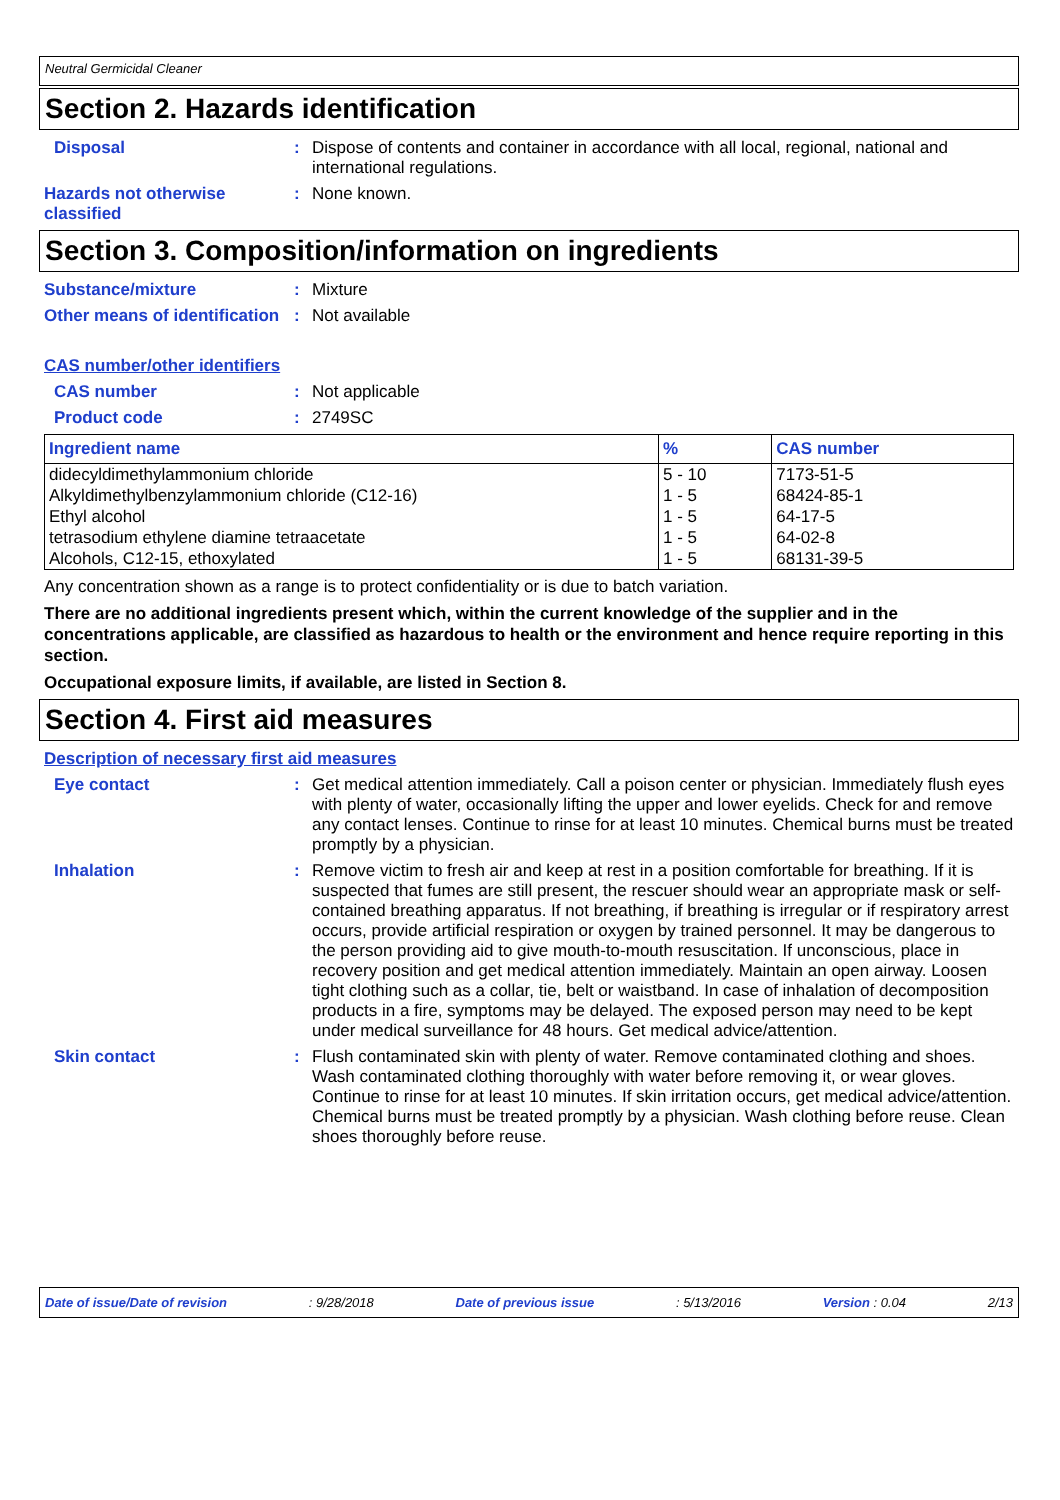Neutral Germicidal Cleaner
Section 2. Hazards identification
Disposal : Dispose of contents and container in accordance with all local, regional, national and international regulations.
Hazards not otherwise classified
: None known.
Section 3. Composition/information on ingredients
Substance/mixture : Mixture
Other means of identification
: Not available
CAS number/other identifiers
CAS number : Not applicable
Product code : 2749SC
| Ingredient name | % | CAS number |
| --- | --- | --- |
| didecyldimethylammonium chloride | 5 - 10 | 7173-51-5 |
| Alkyldimethylbenzylammonium chloride (C12-16) | 1 - 5 | 68424-85-1 |
| Ethyl alcohol | 1 - 5 | 64-17-5 |
| tetrasodium ethylene diamine tetraacetate | 1 - 5 | 64-02-8 |
| Alcohols, C12-15, ethoxylated | 1 - 5 | 68131-39-5 |
Any concentration shown as a range is to protect confidentiality or is due to batch variation.
There are no additional ingredients present which, within the current knowledge of the supplier and in the concentrations applicable, are classified as hazardous to health or the environment and hence require reporting in this section.
Occupational exposure limits, if available, are listed in Section 8.
Section 4. First aid measures
Description of necessary first aid measures
Eye contact : Get medical attention immediately. Call a poison center or physician. Immediately flush eyes with plenty of water, occasionally lifting the upper and lower eyelids. Check for and remove any contact lenses. Continue to rinse for at least 10 minutes. Chemical burns must be treated promptly by a physician.
Inhalation : Remove victim to fresh air and keep at rest in a position comfortable for breathing. If it is suspected that fumes are still present, the rescuer should wear an appropriate mask or self-contained breathing apparatus. If not breathing, if breathing is irregular or if respiratory arrest occurs, provide artificial respiration or oxygen by trained personnel. It may be dangerous to the person providing aid to give mouth-to-mouth resuscitation. If unconscious, place in recovery position and get medical attention immediately. Maintain an open airway. Loosen tight clothing such as a collar, tie, belt or waistband. In case of inhalation of decomposition products in a fire, symptoms may be delayed. The exposed person may need to be kept under medical surveillance for 48 hours. Get medical advice/attention.
Skin contact : Flush contaminated skin with plenty of water. Remove contaminated clothing and shoes. Wash contaminated clothing thoroughly with water before removing it, or wear gloves. Continue to rinse for at least 10 minutes. If skin irritation occurs, get medical advice/attention. Chemical burns must be treated promptly by a physician. Wash clothing before reuse. Clean shoes thoroughly before reuse.
Date of issue/Date of revision: 9/28/2018 Date of previous issue: 5/13/2016 Version : 0.04 2/13